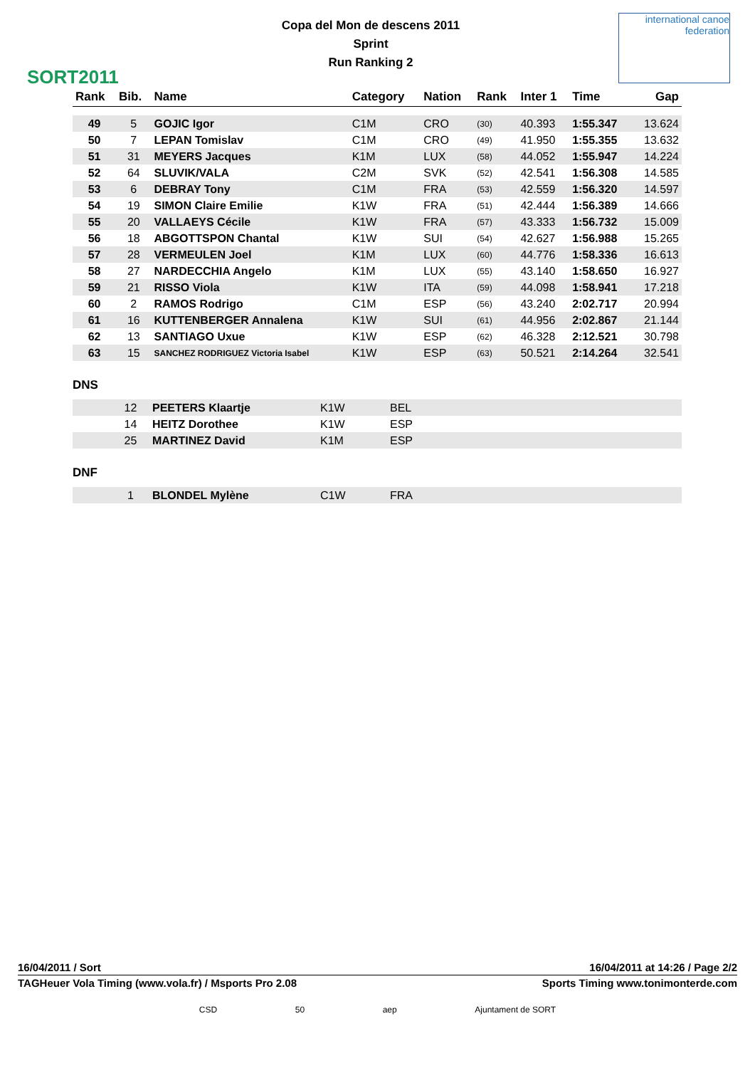SORT2011
Copa del Mon de descens 2011
Sprint
Run Ranking 2
international canoe federation
| Rank | Bib. | Name | Category | Nation | Rank | Inter 1 | Time | Gap |
| --- | --- | --- | --- | --- | --- | --- | --- | --- |
| 49 | 5 | GOJIC Igor | C1M | CRO | (30) | 40.393 | 1:55.347 | 13.624 |
| 50 | 7 | LEPAN Tomislav | C1M | CRO | (49) | 41.950 | 1:55.355 | 13.632 |
| 51 | 31 | MEYERS Jacques | K1M | LUX | (58) | 44.052 | 1:55.947 | 14.224 |
| 52 | 64 | SLUVIK/VALA | C2M | SVK | (52) | 42.541 | 1:56.308 | 14.585 |
| 53 | 6 | DEBRAY Tony | C1M | FRA | (53) | 42.559 | 1:56.320 | 14.597 |
| 54 | 19 | SIMON Claire Emilie | K1W | FRA | (51) | 42.444 | 1:56.389 | 14.666 |
| 55 | 20 | VALLAEYS Cécile | K1W | FRA | (57) | 43.333 | 1:56.732 | 15.009 |
| 56 | 18 | ABGOTTSPON Chantal | K1W | SUI | (54) | 42.627 | 1:56.988 | 15.265 |
| 57 | 28 | VERMEULEN Joel | K1M | LUX | (60) | 44.776 | 1:58.336 | 16.613 |
| 58 | 27 | NARDECCHIA Angelo | K1M | LUX | (55) | 43.140 | 1:58.650 | 16.927 |
| 59 | 21 | RISSO Viola | K1W | ITA | (59) | 44.098 | 1:58.941 | 17.218 |
| 60 | 2 | RAMOS Rodrigo | C1M | ESP | (56) | 43.240 | 2:02.717 | 20.994 |
| 61 | 16 | KUTTENBERGER Annalena | K1W | SUI | (61) | 44.956 | 2:02.867 | 21.144 |
| 62 | 13 | SANTIAGO Uxue | K1W | ESP | (62) | 46.328 | 2:12.521 | 30.798 |
| 63 | 15 | SANCHEZ RODRIGUEZ Victoria Isabel | K1W | ESP | (63) | 50.521 | 2:14.264 | 32.541 |
DNS
| | 12 | PEETERS Klaartje | K1W | BEL |
| | 14 | HEITZ Dorothee | K1W | ESP |
| | 25 | MARTINEZ David | K1M | ESP |
DNF
| | 1 | BLONDEL Mylène | C1W | FRA |
16/04/2011 / Sort 16/04/2011 at 14:26 / Page 2/2
TAGHeuer Vola Timing (www.vola.fr) / Msports Pro 2.08 Sports Timing www.tonimonterde.com
CSD 50 aep Ajuntament de SORT